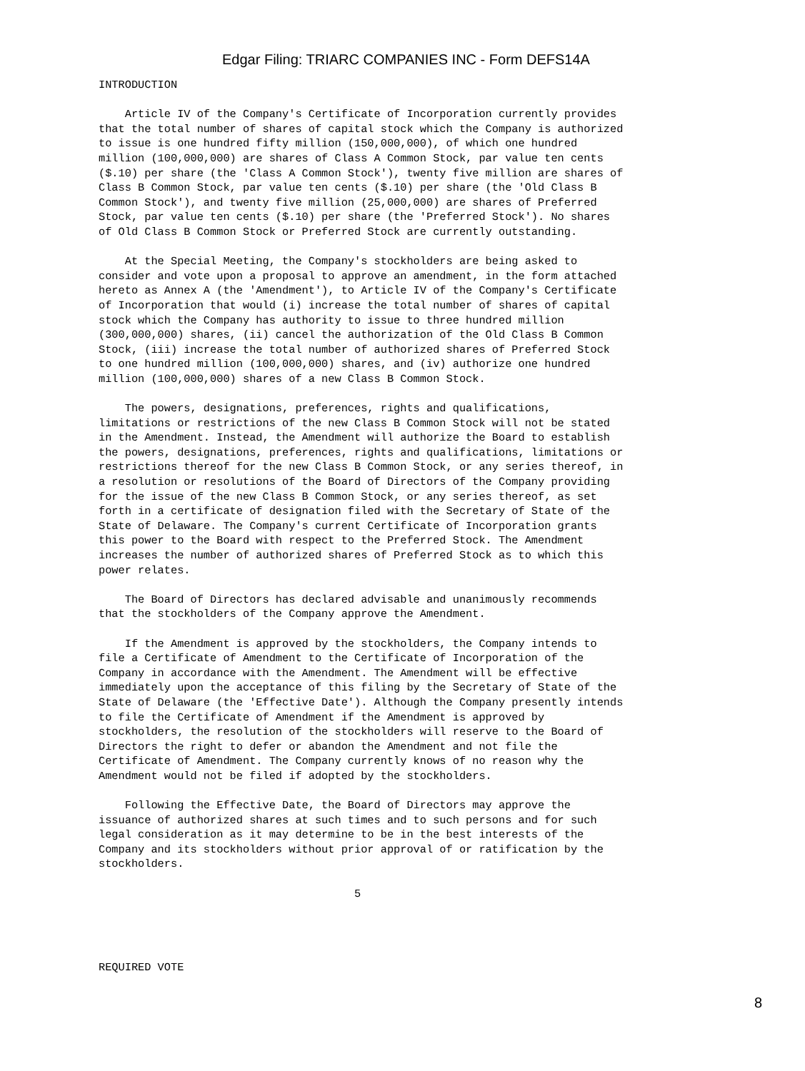Edgar Filing: TRIARC COMPANIES INC - Form DEFS14A
INTRODUCTION

    Article IV of the Company's Certificate of Incorporation currently provides
that the total number of shares of capital stock which the Company is authorized
to issue is one hundred fifty million (150,000,000), of which one hundred
million (100,000,000) are shares of Class A Common Stock, par value ten cents
($.10) per share (the 'Class A Common Stock'), twenty five million are shares of
Class B Common Stock, par value ten cents ($.10) per share (the 'Old Class B
Common Stock'), and twenty five million (25,000,000) are shares of Preferred
Stock, par value ten cents ($.10) per share (the 'Preferred Stock'). No shares
of Old Class B Common Stock or Preferred Stock are currently outstanding.

    At the Special Meeting, the Company's stockholders are being asked to
consider and vote upon a proposal to approve an amendment, in the form attached
hereto as Annex A (the 'Amendment'), to Article IV of the Company's Certificate
of Incorporation that would (i) increase the total number of shares of capital
stock which the Company has authority to issue to three hundred million
(300,000,000) shares, (ii) cancel the authorization of the Old Class B Common
Stock, (iii) increase the total number of authorized shares of Preferred Stock
to one hundred million (100,000,000) shares, and (iv) authorize one hundred
million (100,000,000) shares of a new Class B Common Stock.

    The powers, designations, preferences, rights and qualifications,
limitations or restrictions of the new Class B Common Stock will not be stated
in the Amendment. Instead, the Amendment will authorize the Board to establish
the powers, designations, preferences, rights and qualifications, limitations or
restrictions thereof for the new Class B Common Stock, or any series thereof, in
a resolution or resolutions of the Board of Directors of the Company providing
for the issue of the new Class B Common Stock, or any series thereof, as set
forth in a certificate of designation filed with the Secretary of State of the
State of Delaware. The Company's current Certificate of Incorporation grants
this power to the Board with respect to the Preferred Stock. The Amendment
increases the number of authorized shares of Preferred Stock as to which this
power relates.

    The Board of Directors has declared advisable and unanimously recommends
that the stockholders of the Company approve the Amendment.

    If the Amendment is approved by the stockholders, the Company intends to
file a Certificate of Amendment to the Certificate of Incorporation of the
Company in accordance with the Amendment. The Amendment will be effective
immediately upon the acceptance of this filing by the Secretary of State of the
State of Delaware (the 'Effective Date'). Although the Company presently intends
to file the Certificate of Amendment if the Amendment is approved by
stockholders, the resolution of the stockholders will reserve to the Board of
Directors the right to defer or abandon the Amendment and not file the
Certificate of Amendment. The Company currently knows of no reason why the
Amendment would not be filed if adopted by the stockholders.

    Following the Effective Date, the Board of Directors may approve the
issuance of authorized shares at such times and to such persons and for such
legal consideration as it may determine to be in the best interests of the
Company and its stockholders without prior approval of or ratification by the
stockholders.

                                       5




REQUIRED VOTE
8